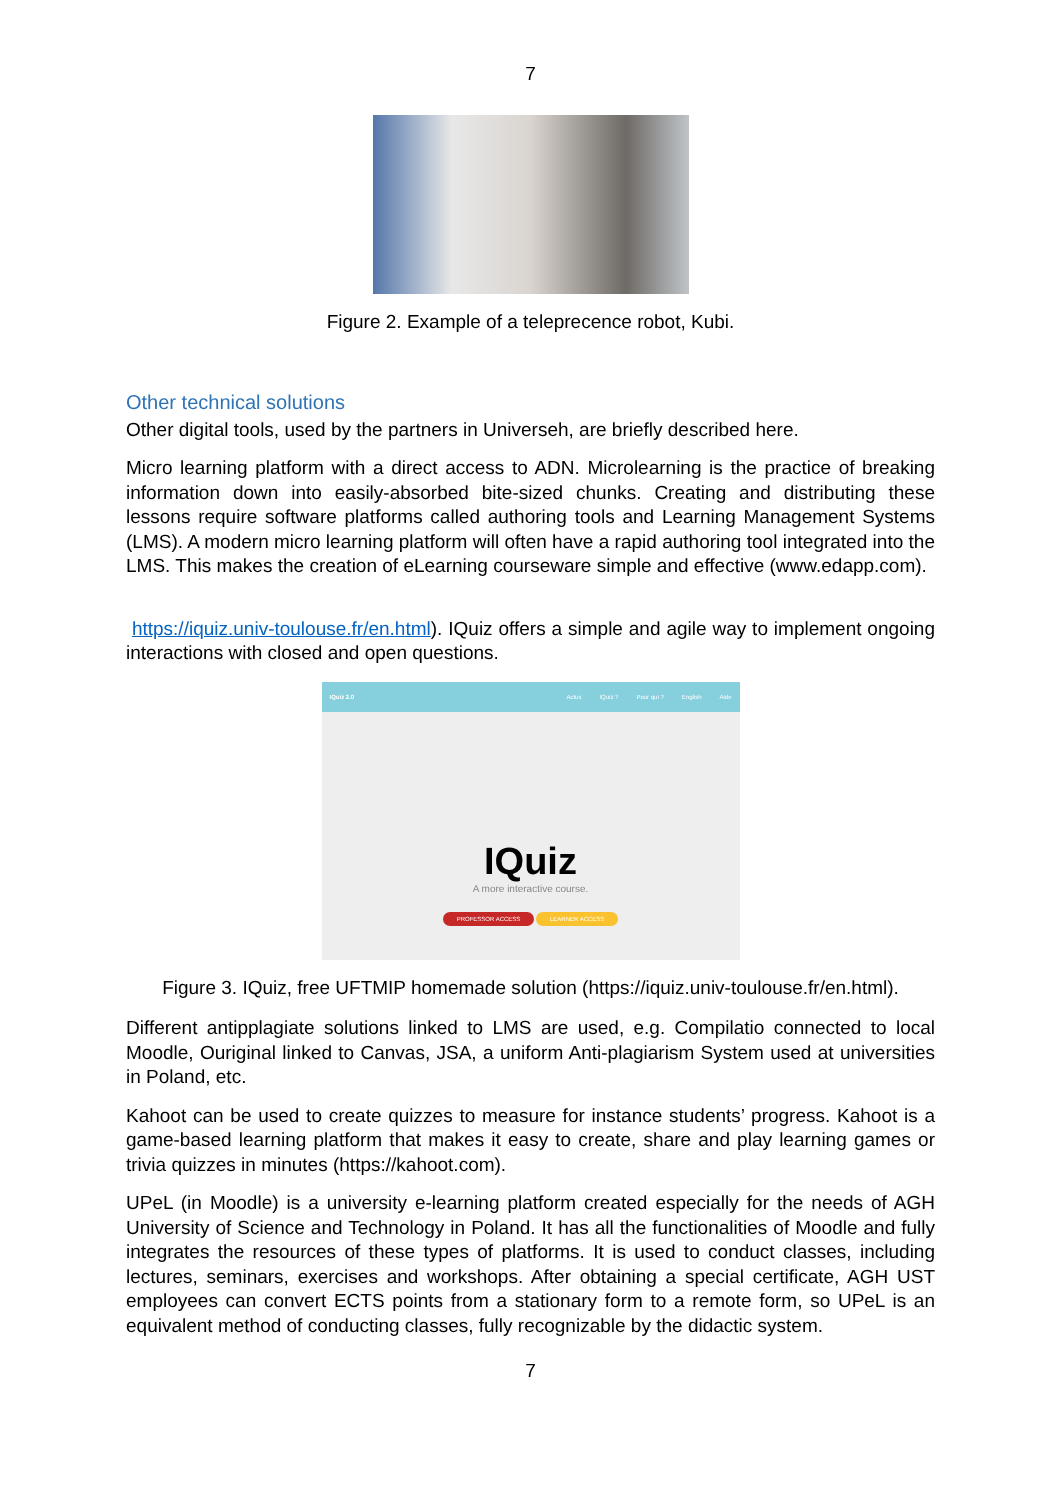7
Figure 2. Example of a teleprecence robot, Kubi.
Other technical solutions
Other digital tools, used by the partners in Universeh, are briefly described here.
Micro learning platform with a direct access to ADN. Microlearning is the practice of breaking information down into easily-absorbed bite-sized chunks. Creating and distributing these lessons require software platforms called authoring tools and Learning Management Systems (LMS). A modern micro learning platform will often have a rapid authoring tool integrated into the LMS. This makes the creation of eLearning courseware simple and effective (www.edapp.com).
https://iquiz.univ-toulouse.fr/en.html). IQuiz offers a simple and agile way to implement ongoing interactions with closed and open questions.
IQuiz 2.0 Actus IQuiz ? Pour qui ? English Aide
IQuiz
A more interactive course.
PROFESSOR ACCESS LEARNER ACCESS
Figure 3. IQuiz, free UFTMIP homemade solution (https://iquiz.univ-toulouse.fr/en.html).
Different antipplagiate solutions linked to LMS are used, e.g. Compilatio connected to local Moodle, Ouriginal linked to Canvas, JSA, a uniform Anti-plagiarism System used at universities in Poland, etc.
Kahoot can be used to create quizzes to measure for instance students’ progress. Kahoot is a game-based learning platform that makes it easy to create, share and play learning games or trivia quizzes in minutes (https://kahoot.com).
UPeL (in Moodle) is a university e-learning platform created especially for the needs of AGH University of Science and Technology in Poland. It has all the functionalities of Moodle and fully integrates the resources of these types of platforms. It is used to conduct classes, including lectures, seminars, exercises and workshops. After obtaining a special certificate, AGH UST employees can convert ECTS points from a stationary form to a remote form, so UPeL is an equivalent method of conducting classes, fully recognizable by the didactic system.
7